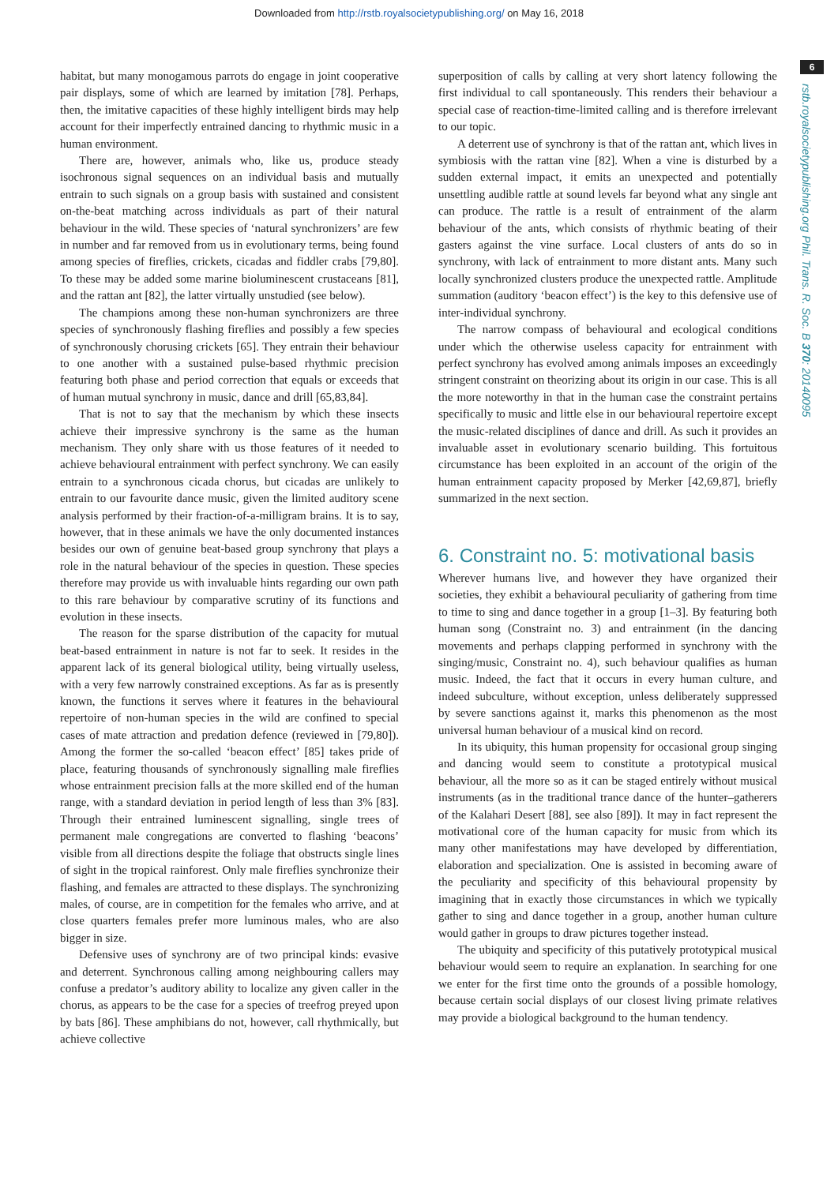Downloaded from http://rstb.royalsocietypublishing.org/ on May 16, 2018
6
rstb.royalsocietypublishing.org Phil. Trans. R. Soc. B 370: 20140095
habitat, but many monogamous parrots do engage in joint cooperative pair displays, some of which are learned by imitation [78]. Perhaps, then, the imitative capacities of these highly intelligent birds may help account for their imperfectly entrained dancing to rhythmic music in a human environment.
There are, however, animals who, like us, produce steady isochronous signal sequences on an individual basis and mutually entrain to such signals on a group basis with sustained and consistent on-the-beat matching across individuals as part of their natural behaviour in the wild. These species of ‘natural synchronizers’ are few in number and far removed from us in evolutionary terms, being found among species of fireflies, crickets, cicadas and fiddler crabs [79,80]. To these may be added some marine bioluminescent crustaceans [81], and the rattan ant [82], the latter virtually unstudied (see below).
The champions among these non-human synchronizers are three species of synchronously flashing fireflies and possibly a few species of synchronously chorusing crickets [65]. They entrain their behaviour to one another with a sustained pulse-based rhythmic precision featuring both phase and period correction that equals or exceeds that of human mutual synchrony in music, dance and drill [65,83,84].
That is not to say that the mechanism by which these insects achieve their impressive synchrony is the same as the human mechanism. They only share with us those features of it needed to achieve behavioural entrainment with perfect synchrony. We can easily entrain to a synchronous cicada chorus, but cicadas are unlikely to entrain to our favourite dance music, given the limited auditory scene analysis performed by their fraction-of-a-milligram brains. It is to say, however, that in these animals we have the only documented instances besides our own of genuine beat-based group synchrony that plays a role in the natural behaviour of the species in question. These species therefore may provide us with invaluable hints regarding our own path to this rare behaviour by comparative scrutiny of its functions and evolution in these insects.
The reason for the sparse distribution of the capacity for mutual beat-based entrainment in nature is not far to seek. It resides in the apparent lack of its general biological utility, being virtually useless, with a very few narrowly constrained exceptions. As far as is presently known, the functions it serves where it features in the behavioural repertoire of non-human species in the wild are confined to special cases of mate attraction and predation defence (reviewed in [79,80]). Among the former the so-called ‘beacon effect’ [85] takes pride of place, featuring thousands of synchronously signalling male fireflies whose entrainment precision falls at the more skilled end of the human range, with a standard deviation in period length of less than 3% [83]. Through their entrained luminescent signalling, single trees of permanent male congregations are converted to flashing ‘beacons’ visible from all directions despite the foliage that obstructs single lines of sight in the tropical rainforest. Only male fireflies synchronize their flashing, and females are attracted to these displays. The synchronizing males, of course, are in competition for the females who arrive, and at close quarters females prefer more luminous males, who are also bigger in size.
Defensive uses of synchrony are of two principal kinds: evasive and deterrent. Synchronous calling among neighbouring callers may confuse a predator’s auditory ability to localize any given caller in the chorus, as appears to be the case for a species of treefrog preyed upon by bats [86]. These amphibians do not, however, call rhythmically, but achieve collective
superposition of calls by calling at very short latency following the first individual to call spontaneously. This renders their behaviour a special case of reaction-time-limited calling and is therefore irrelevant to our topic.
A deterrent use of synchrony is that of the rattan ant, which lives in symbiosis with the rattan vine [82]. When a vine is disturbed by a sudden external impact, it emits an unexpected and potentially unsettling audible rattle at sound levels far beyond what any single ant can produce. The rattle is a result of entrainment of the alarm behaviour of the ants, which consists of rhythmic beating of their gasters against the vine surface. Local clusters of ants do so in synchrony, with lack of entrainment to more distant ants. Many such locally synchronized clusters produce the unexpected rattle. Amplitude summation (auditory ‘beacon effect’) is the key to this defensive use of inter-individual synchrony.
The narrow compass of behavioural and ecological conditions under which the otherwise useless capacity for entrainment with perfect synchrony has evolved among animals imposes an exceedingly stringent constraint on theorizing about its origin in our case. This is all the more noteworthy in that in the human case the constraint pertains specifically to music and little else in our behavioural repertoire except the music-related disciplines of dance and drill. As such it provides an invaluable asset in evolutionary scenario building. This fortuitous circumstance has been exploited in an account of the origin of the human entrainment capacity proposed by Merker [42,69,87], briefly summarized in the next section.
6. Constraint no. 5: motivational basis
Wherever humans live, and however they have organized their societies, they exhibit a behavioural peculiarity of gathering from time to time to sing and dance together in a group [1–3]. By featuring both human song (Constraint no. 3) and entrainment (in the dancing movements and perhaps clapping performed in synchrony with the singing/music, Constraint no. 4), such behaviour qualifies as human music. Indeed, the fact that it occurs in every human culture, and indeed subculture, without exception, unless deliberately suppressed by severe sanctions against it, marks this phenomenon as the most universal human behaviour of a musical kind on record.
In its ubiquity, this human propensity for occasional group singing and dancing would seem to constitute a prototypical musical behaviour, all the more so as it can be staged entirely without musical instruments (as in the traditional trance dance of the hunter–gatherers of the Kalahari Desert [88], see also [89]). It may in fact represent the motivational core of the human capacity for music from which its many other manifestations may have developed by differentiation, elaboration and specialization. One is assisted in becoming aware of the peculiarity and specificity of this behavioural propensity by imagining that in exactly those circumstances in which we typically gather to sing and dance together in a group, another human culture would gather in groups to draw pictures together instead.
The ubiquity and specificity of this putatively prototypical musical behaviour would seem to require an explanation. In searching for one we enter for the first time onto the grounds of a possible homology, because certain social displays of our closest living primate relatives may provide a biological background to the human tendency.